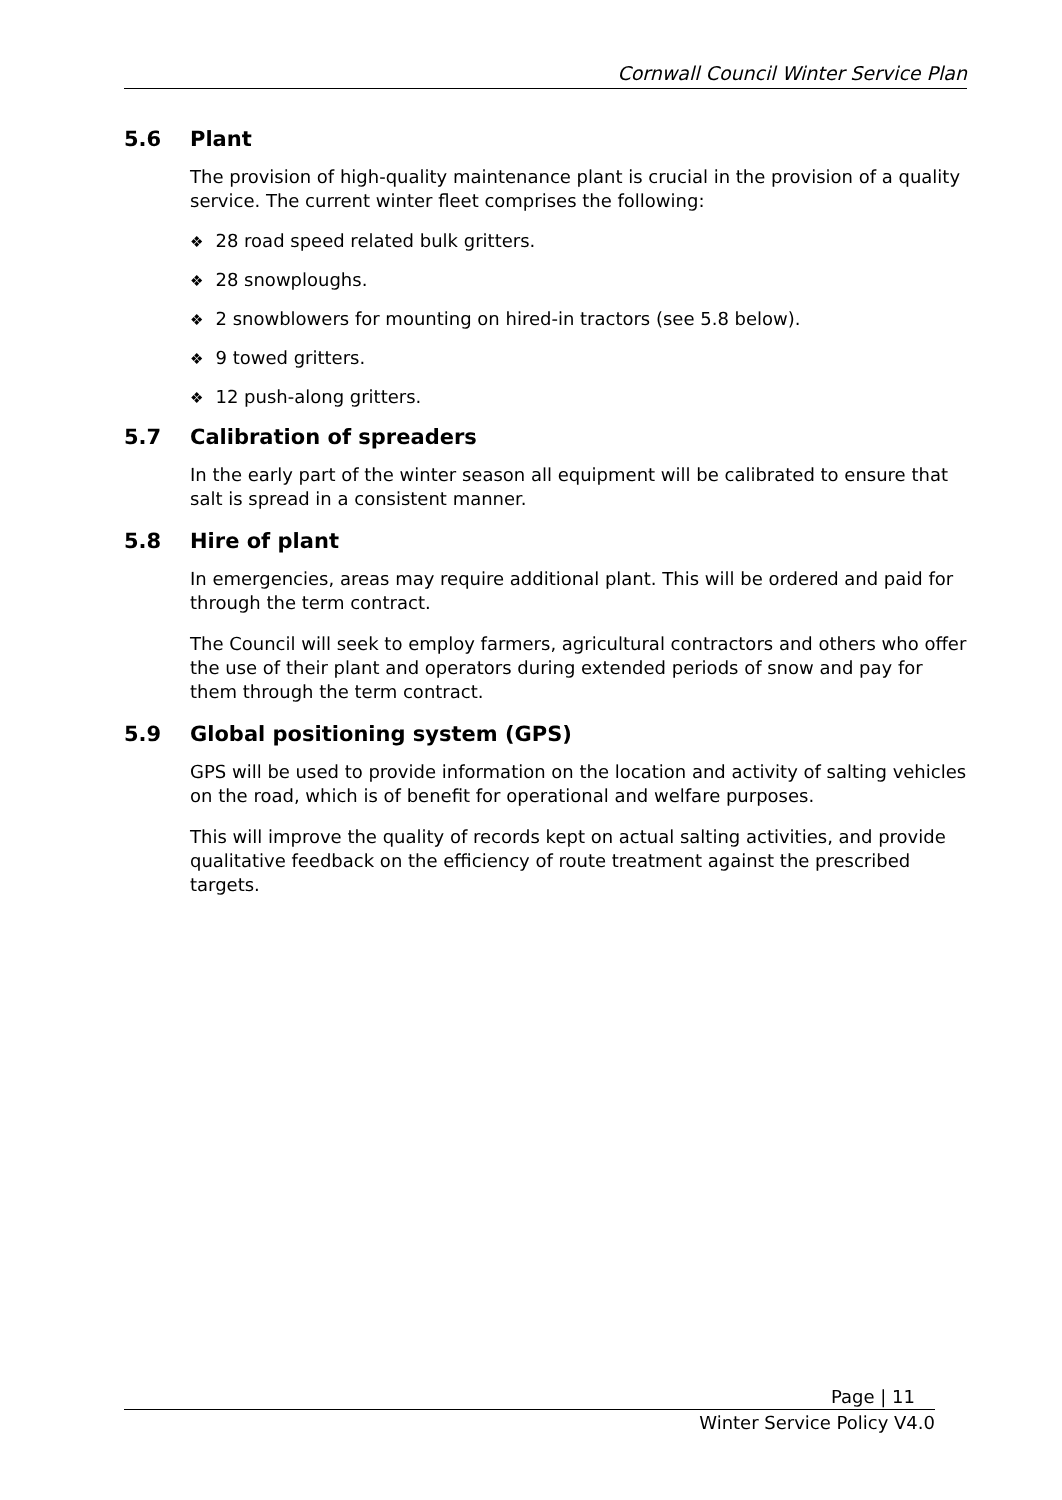Cornwall Council Winter Service Plan
5.6 Plant
The provision of high-quality maintenance plant is crucial in the provision of a quality service. The current winter fleet comprises the following:
❖ 28 road speed related bulk gritters.
❖ 28 snowploughs.
❖ 2 snowblowers for mounting on hired-in tractors (see 5.8 below).
❖ 9 towed gritters.
❖ 12 push-along gritters.
5.7 Calibration of spreaders
In the early part of the winter season all equipment will be calibrated to ensure that salt is spread in a consistent manner.
5.8 Hire of plant
In emergencies, areas may require additional plant. This will be ordered and paid for through the term contract.
The Council will seek to employ farmers, agricultural contractors and others who offer the use of their plant and operators during extended periods of snow and pay for them through the term contract.
5.9 Global positioning system (GPS)
GPS will be used to provide information on the location and activity of salting vehicles on the road, which is of benefit for operational and welfare purposes.
This will improve the quality of records kept on actual salting activities, and provide qualitative feedback on the efficiency of route treatment against the prescribed targets.
Page | 11
Winter Service Policy V4.0